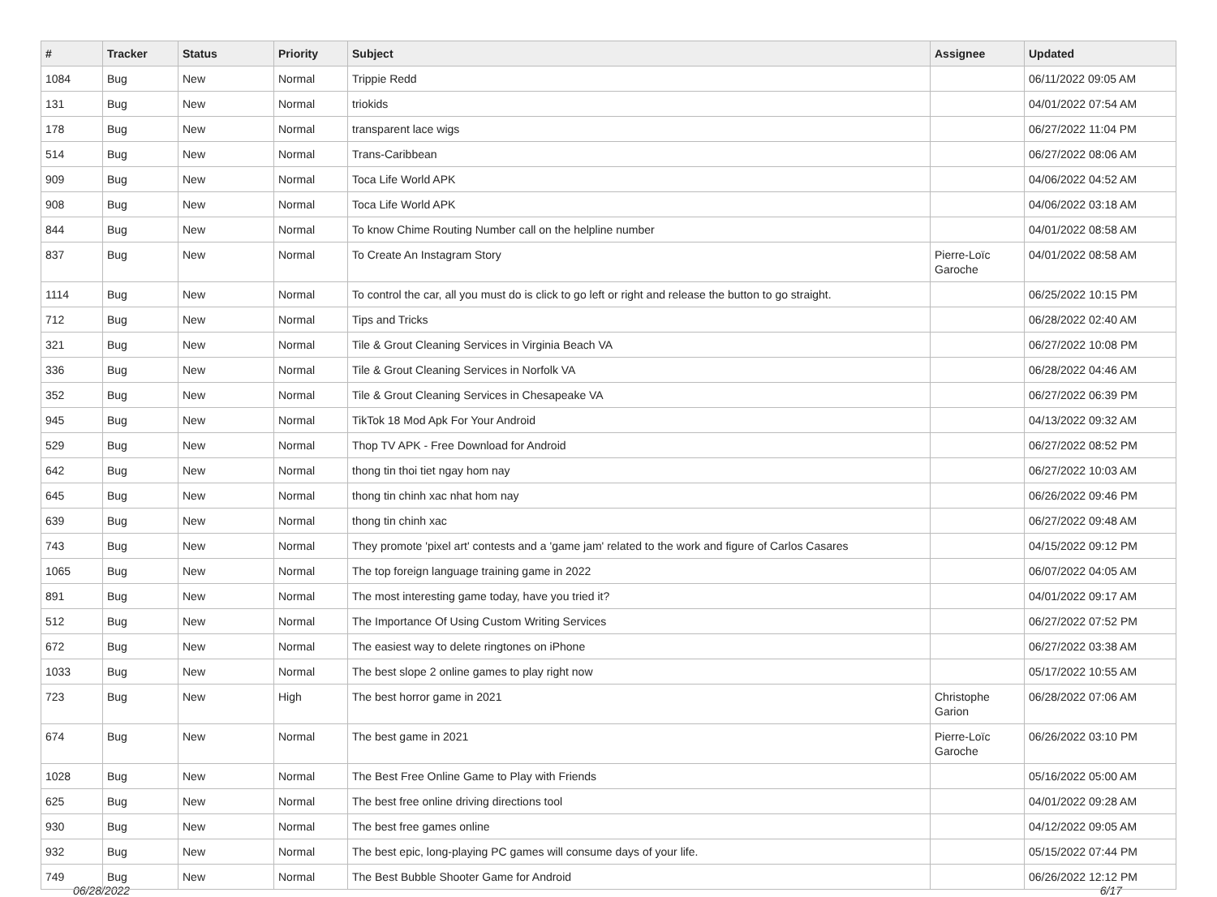| # | Tracker | Status | Priority | Subject | Assignee | Updated |
| --- | --- | --- | --- | --- | --- | --- |
| 1084 | Bug | New | Normal | Trippie Redd | | 06/11/2022 09:05 AM |
| 131 | Bug | New | Normal | triokids | | 04/01/2022 07:54 AM |
| 178 | Bug | New | Normal | transparent lace wigs | | 06/27/2022 11:04 PM |
| 514 | Bug | New | Normal | Trans-Caribbean | | 06/27/2022 08:06 AM |
| 909 | Bug | New | Normal | Toca Life World APK | | 04/06/2022 04:52 AM |
| 908 | Bug | New | Normal | Toca Life World APK | | 04/06/2022 03:18 AM |
| 844 | Bug | New | Normal | To know Chime Routing Number call on the helpline number | | 04/01/2022 08:58 AM |
| 837 | Bug | New | Normal | To Create An Instagram Story | Pierre-Loïc Garoche | 04/01/2022 08:58 AM |
| 1114 | Bug | New | Normal | To control the car, all you must do is click to go left or right and release the button to go straight. | | 06/25/2022 10:15 PM |
| 712 | Bug | New | Normal | Tips and Tricks | | 06/28/2022 02:40 AM |
| 321 | Bug | New | Normal | Tile & Grout Cleaning Services in Virginia Beach VA | | 06/27/2022 10:08 PM |
| 336 | Bug | New | Normal | Tile & Grout Cleaning Services in Norfolk VA | | 06/28/2022 04:46 AM |
| 352 | Bug | New | Normal | Tile & Grout Cleaning Services in Chesapeake VA | | 06/27/2022 06:39 PM |
| 945 | Bug | New | Normal | TikTok 18 Mod Apk For Your Android | | 04/13/2022 09:32 AM |
| 529 | Bug | New | Normal | Thop TV APK - Free Download for Android | | 06/27/2022 08:52 PM |
| 642 | Bug | New | Normal | thong tin thoi tiet ngay hom nay | | 06/27/2022 10:03 AM |
| 645 | Bug | New | Normal | thong tin chinh xac nhat hom nay | | 06/26/2022 09:46 PM |
| 639 | Bug | New | Normal | thong tin chinh xac | | 06/27/2022 09:48 AM |
| 743 | Bug | New | Normal | They promote 'pixel art' contests and a 'game jam' related to the work and figure of Carlos Casares | | 04/15/2022 09:12 PM |
| 1065 | Bug | New | Normal | The top foreign language training game in 2022 | | 06/07/2022 04:05 AM |
| 891 | Bug | New | Normal | The most interesting game today, have you tried it? | | 04/01/2022 09:17 AM |
| 512 | Bug | New | Normal | The Importance Of Using Custom Writing Services | | 06/27/2022 07:52 PM |
| 672 | Bug | New | Normal | The easiest way to delete ringtones on iPhone | | 06/27/2022 03:38 AM |
| 1033 | Bug | New | Normal | The best slope 2 online games to play right now | | 05/17/2022 10:55 AM |
| 723 | Bug | New | High | The best horror game in 2021 | Christophe Garion | 06/28/2022 07:06 AM |
| 674 | Bug | New | Normal | The best game in 2021 | Pierre-Loïc Garoche | 06/26/2022 03:10 PM |
| 1028 | Bug | New | Normal | The Best Free Online Game to Play with Friends | | 05/16/2022 05:00 AM |
| 625 | Bug | New | Normal | The best free online driving directions tool | | 04/01/2022 09:28 AM |
| 930 | Bug | New | Normal | The best free games online | | 04/12/2022 09:05 AM |
| 932 | Bug | New | Normal | The best epic, long-playing PC games will consume days of your life. | | 05/15/2022 07:44 PM |
| 749 | Bug | New | Normal | The Best Bubble Shooter Game for Android | | 06/26/2022 12:12 PM |
06/28/2022 6/17